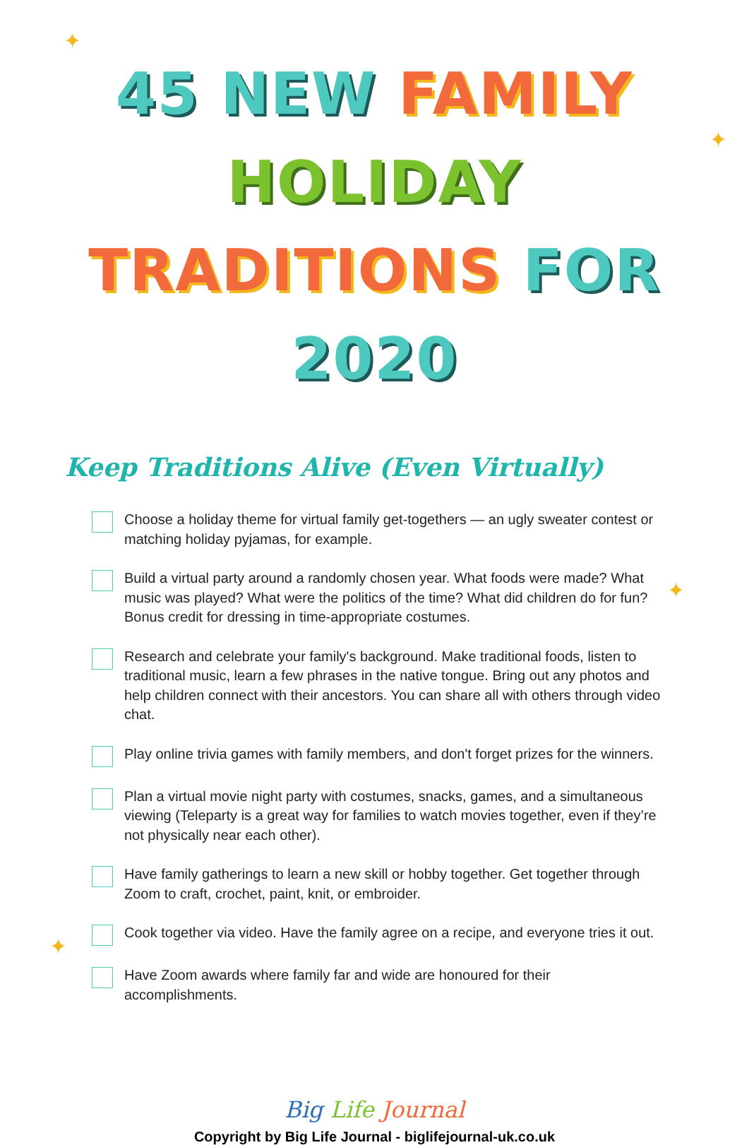✦
✦
✦
✦
45 NEW FAMILY HOLIDAY
TRADITIONS FOR 2020
Keep Traditions Alive (Even Virtually)
Choose a holiday theme for virtual family get-togethers — an ugly sweater contest or matching holiday pyjamas, for example.
Build a virtual party around a randomly chosen year. What foods were made? What music was played? What were the politics of the time? What did children do for fun? Bonus credit for dressing in time-appropriate costumes.
Research and celebrate your family's background. Make traditional foods, listen to traditional music, learn a few phrases in the native tongue. Bring out any photos and help children connect with their ancestors. You can share all with others through video chat.
Play online trivia games with family members, and don't forget prizes for the winners.
Plan a virtual movie night party with costumes, snacks, games, and a simultaneous viewing (Teleparty is a great way for families to watch movies together, even if they’re not physically near each other).
Have family gatherings to learn a new skill or hobby together. Get together through Zoom to craft, crochet, paint, knit, or embroider.
Cook together via video. Have the family agree on a recipe, and everyone tries it out.
Have Zoom awards where family far and wide are honoured for their accomplishments.
Big Life Journal
Copyright by Big Life Journal - biglifejournal-uk.co.uk